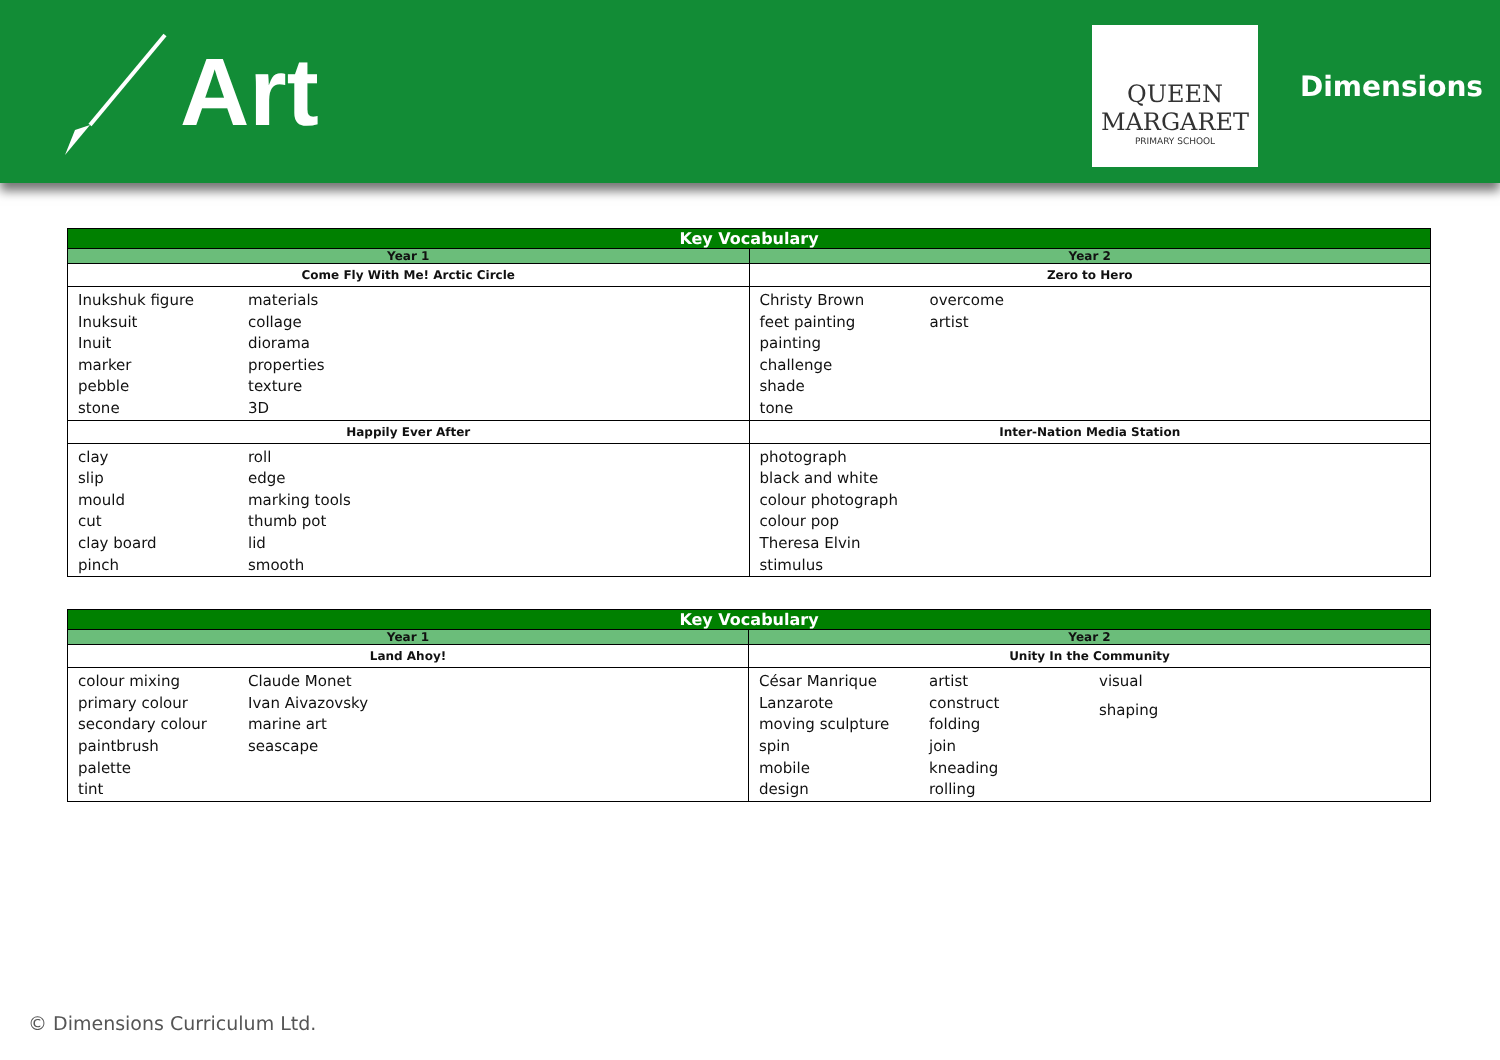Art
QUEEN
MARGARET
PRIMARY SCHOOL
Dimensions
| Key Vocabulary | |
| --- | --- |
| Year 1 | Year 2 |
| Come Fly With Me! Arctic Circle | Zero to Hero |
| Inukshuk figure Inuksuit Inuit marker pebble stone materials collage diorama properties texture 3D | Christy Brown feet painting painting challenge shade tone overcome artist |
| Happily Ever After | Inter-Nation Media Station |
| clay slip mould cut clay board pinch roll edge marking tools thumb pot lid smooth | photograph black and white colour photograph colour pop Theresa Elvin stimulus |
| Key Vocabulary | |
| --- | --- |
| Year 1 | Year 2 |
| Land Ahoy! | Unity In the Community |
| colour mixing primary colour secondary colour paintbrush palette tint Claude Monet Ivan Aivazovsky marine art seascape | César Manrique Lanzarote moving sculpture spin mobile design artist construct folding join kneading rolling visual shaping |
© Dimensions Curriculum Ltd.